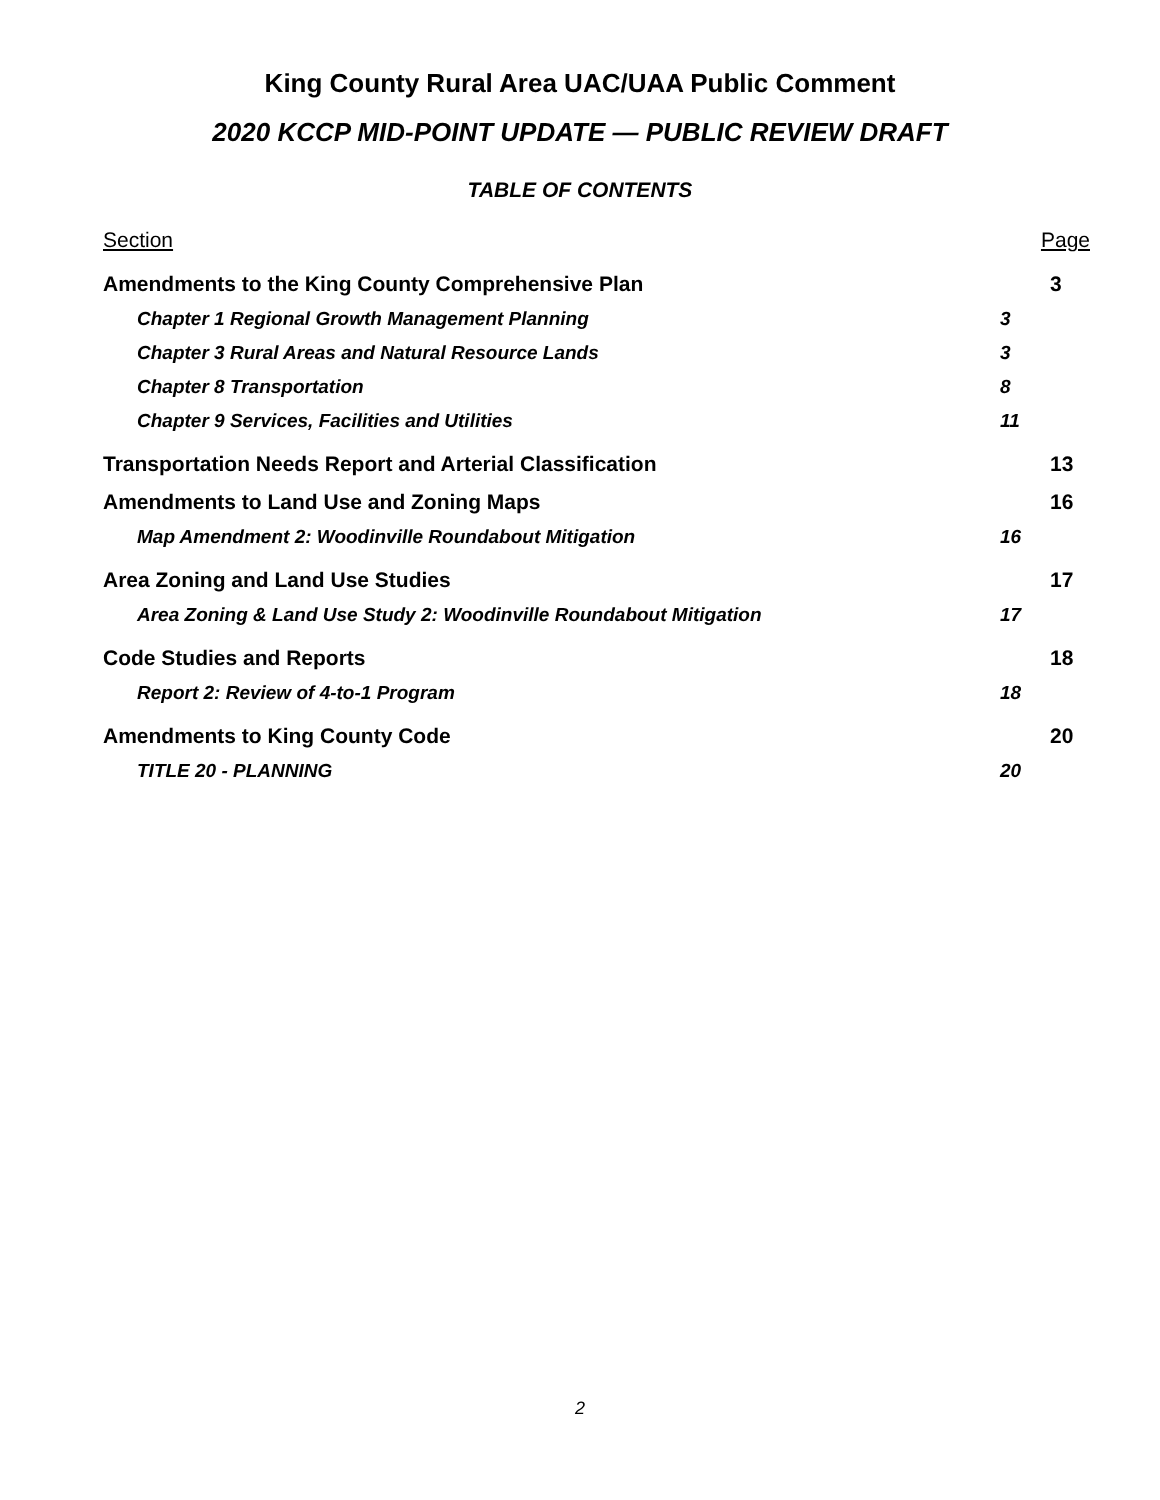King County Rural Area UAC/UAA Public Comment
2020 KCCP MID-POINT UPDATE — PUBLIC REVIEW DRAFT
TABLE OF CONTENTS
Section Page
Amendments to the King County Comprehensive Plan 3
Chapter 1 Regional Growth Management Planning 3
Chapter 3 Rural Areas and Natural Resource Lands 3
Chapter 8 Transportation 8
Chapter 9 Services, Facilities and Utilities 11
Transportation Needs Report and Arterial Classification 13
Amendments to Land Use and Zoning Maps 16
Map Amendment 2: Woodinville Roundabout Mitigation 16
Area Zoning and Land Use Studies 17
Area Zoning & Land Use Study 2: Woodinville Roundabout Mitigation 17
Code Studies and Reports 18
Report 2: Review of 4-to-1 Program 18
Amendments to King County Code 20
TITLE 20 - PLANNING 20
2